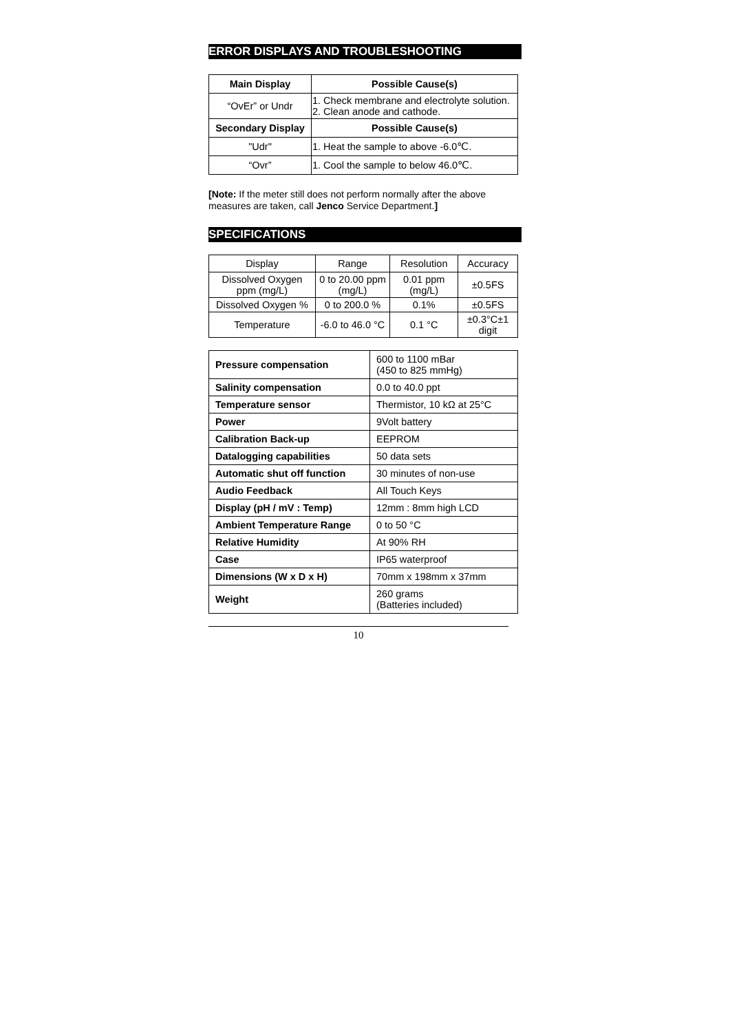ERROR DISPLAYS AND TROUBLESHOOTING
| Main Display | Possible Cause(s) |
| --- | --- |
| “OvEr” or Undr | 1. Check membrane and electrolyte solution. 2. Clean anode and cathode. |
| Secondary Display | Possible Cause(s) |
| "Udr" | 1. Heat the sample to above -6.0℃. |
| “Ovr” | 1. Cool the sample to below 46.0℃. |
[Note: If the meter still does not perform normally after the above measures are taken, call Jenco Service Department.]
SPECIFICATIONS
| Display | Range | Resolution | Accuracy |
| Dissolved Oxygen ppm (mg/L) | 0 to 20.00 ppm (mg/L) | 0.01 ppm (mg/L) | ±0.5FS |
| Dissolved Oxygen % | 0 to 200.0 % | 0.1% | ±0.5FS |
| Temperature | -6.0 to 46.0 °C | 0.1 °C | ±0.3°C±1 digit |
| Pressure compensation | 600 to 1100 mBar (450 to 825 mmHg) |
| Salinity compensation | 0.0 to 40.0 ppt |
| Temperature sensor | Thermistor, 10 kΩ at 25°C |
| Power | 9Volt battery |
| Calibration Back-up | EEPROM |
| Datalogging capabilities | 50 data sets |
| Automatic shut off function | 30 minutes of non-use |
| Audio Feedback | All Touch Keys |
| Display (pH / mV : Temp) | 12mm : 8mm high LCD |
| Ambient Temperature Range | 0 to 50 °C |
| Relative Humidity | At 90% RH |
| Case | IP65 waterproof |
| Dimensions (W x D x H) | 70mm x 198mm x 37mm |
| Weight | 260 grams (Batteries included) |
10